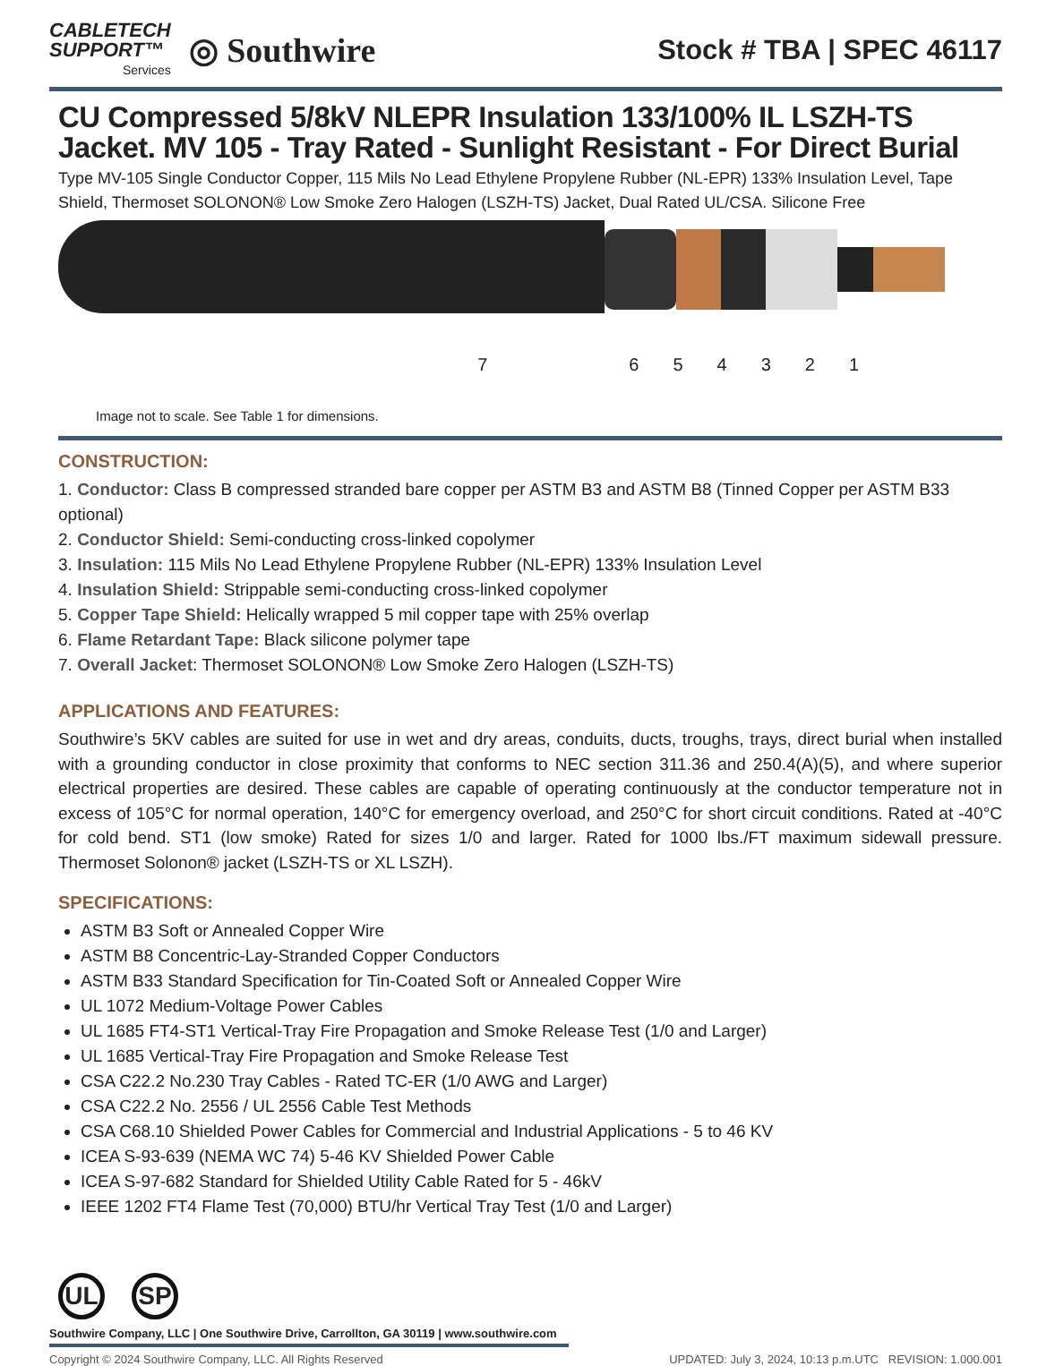CABLETECH
SUPPORT™
Services
◎ Southwire
Stock # TBA | SPEC 46117
CU Compressed 5/8kV NLEPR Insulation 133/100% IL LSZH-TS Jacket. MV 105 - Tray Rated - Sunlight Resistant - For Direct Burial
Type MV-105 Single Conductor Copper, 115 Mils No Lead Ethylene Propylene Rubber (NL-EPR) 133% Insulation Level, Tape Shield, Thermoset SOLONON® Low Smoke Zero Halogen (LSZH-TS) Jacket, Dual Rated UL/CSA. Silicone Free
7654321
Image not to scale. See Table 1 for dimensions.
CONSTRUCTION:
1. Conductor: Class B compressed stranded bare copper per ASTM B3 and ASTM B8 (Tinned Copper per ASTM B33 optional)
2. Conductor Shield: Semi-conducting cross-linked copolymer
3. Insulation: 115 Mils No Lead Ethylene Propylene Rubber (NL-EPR) 133% Insulation Level
4. Insulation Shield: Strippable semi-conducting cross-linked copolymer
5. Copper Tape Shield: Helically wrapped 5 mil copper tape with 25% overlap
6. Flame Retardant Tape: Black silicone polymer tape
7. Overall Jacket: Thermoset SOLONON® Low Smoke Zero Halogen (LSZH-TS)
APPLICATIONS AND FEATURES:
Southwire’s 5KV cables are suited for use in wet and dry areas, conduits, ducts, troughs, trays, direct burial when installed with a grounding conductor in close proximity that conforms to NEC section 311.36 and 250.4(A)(5), and where superior electrical properties are desired. These cables are capable of operating continuously at the conductor temperature not in excess of 105°C for normal operation, 140°C for emergency overload, and 250°C for short circuit conditions. Rated at -40°C for cold bend. ST1 (low smoke) Rated for sizes 1/0 and larger. Rated for 1000 lbs./FT maximum sidewall pressure. Thermoset Solonon® jacket (LSZH-TS or XL LSZH).
SPECIFICATIONS:
ASTM B3 Soft or Annealed Copper Wire
ASTM B8 Concentric-Lay-Stranded Copper Conductors
ASTM B33 Standard Specification for Tin-Coated Soft or Annealed Copper Wire
UL 1072 Medium-Voltage Power Cables
UL 1685 FT4-ST1 Vertical-Tray Fire Propagation and Smoke Release Test (1/0 and Larger)
UL 1685 Vertical-Tray Fire Propagation and Smoke Release Test
CSA C22.2 No.230 Tray Cables - Rated TC-ER (1/0 AWG and Larger)
CSA C22.2 No. 2556 / UL 2556 Cable Test Methods
CSA C68.10 Shielded Power Cables for Commercial and Industrial Applications - 5 to 46 KV
ICEA S-93-639 (NEMA WC 74) 5-46 KV Shielded Power Cable
ICEA S-97-682 Standard for Shielded Utility Cable Rated for 5 - 46kV
IEEE 1202 FT4 Flame Test (70,000) BTU/hr Vertical Tray Test (1/0 and Larger)
UL SP
Southwire Company, LLC | One Southwire Drive, Carrollton, GA 30119 | www.southwire.com
Copyright © 2024 Southwire Company, LLC. All Rights Reserved UPDATED: July 3, 2024, 10:13 p.m.UTC REVISION: 1.000.001